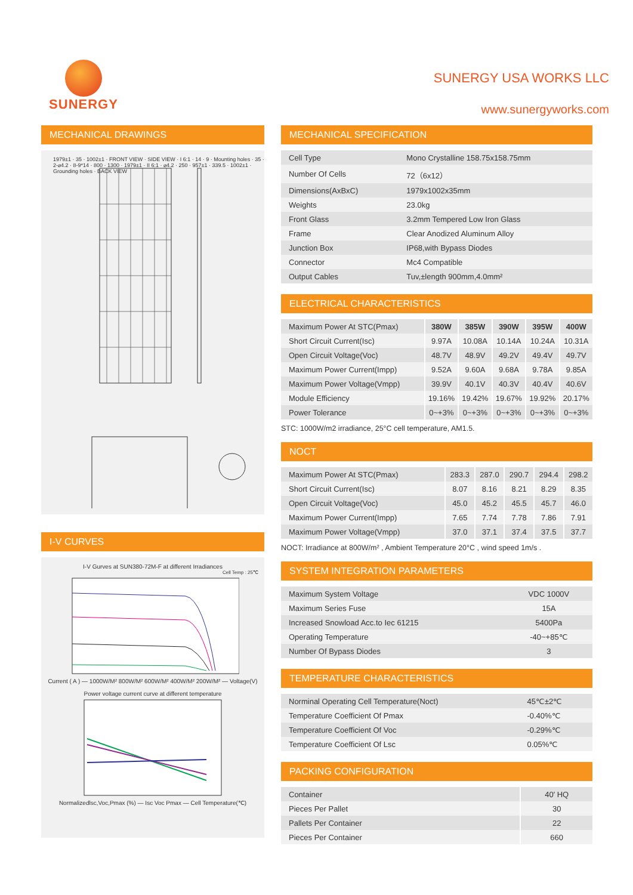SUNERGY
SUNERGY USA WORKS LLC
www.sunergyworks.com
MECHANICAL DRAWINGS
1979±1 · 35 · 1002±1 · FRONT VIEW · SIDE VIEW · I 6:1 · 14 · 9 · Mounting holes · 35 · 2-⌀4.2 · 8-9*14 · 800 · 1300 · 1979±1 · II 6:1 · ⌀4.2 · 250 · 957±1 · 339.5 · 1002±1 · Grounding holes · BACK VIEW
I-V CURVES
I-V Gurves at SUN380-72M-F at different Irradiances
Cell Temp : 25℃
Current ( A ) — 1000W/M² 800W/M² 600W/M² 400W/M² 200W/M² — Voltage(V)
Power voltage current curve at different temperature
Normalizedlsc,Voc,Pmax (%) — Isc Voc Pmax — Cell Temperature(℃)
MECHANICAL SPECIFICATION
| Cell Type | Mono Crystalline 158.75x158.75mm |
| Number Of Cells | 72（6x12） |
| Dimensions(AxBxC) | 1979x1002x35mm |
| Weights | 23.0kg |
| Front Glass | 3.2mm Tempered Low Iron Glass |
| Frame | Clear Anodized Aluminum Alloy |
| Junction Box | IP68,with Bypass Diodes |
| Connector | Mc4 Compatible |
| Output Cables | Tuv,±length 900mm,4.0mm² |
ELECTRICAL CHARACTERISTICS
| Maximum Power At STC(Pmax) | 380W | 385W | 390W | 395W | 400W |
| Short Circuit Current(Isc) | 9.97A | 10.08A | 10.14A | 10.24A | 10.31A |
| Open Circuit Voltage(Voc) | 48.7V | 48.9V | 49.2V | 49.4V | 49.7V |
| Maximum Power Current(Impp) | 9.52A | 9.60A | 9.68A | 9.78A | 9.85A |
| Maximum Power Voltage(Vmpp) | 39.9V | 40.1V | 40.3V | 40.4V | 40.6V |
| Module Efficiency | 19.16% | 19.42% | 19.67% | 19.92% | 20.17% |
| Power Tolerance | 0~+3% | 0~+3% | 0~+3% | 0~+3% | 0~+3% |
STC: 1000W/m2 irradiance, 25°C cell temperature, AM1.5.
NOCT
| Maximum Power At STC(Pmax) | 283.3 | 287.0 | 290.7 | 294.4 | 298.2 |
| Short Circuit Current(Isc) | 8.07 | 8.16 | 8.21 | 8.29 | 8.35 |
| Open Circuit Voltage(Voc) | 45.0 | 45.2 | 45.5 | 45.7 | 46.0 |
| Maximum Power Current(Impp) | 7.65 | 7.74 | 7.78 | 7.86 | 7.91 |
| Maximum Power Voltage(Vmpp) | 37.0 | 37.1 | 37.4 | 37.5 | 37.7 |
NOCT: Irradiance at 800W/m² , Ambient Temperature 20°C , wind speed 1m/s .
SYSTEM INTEGRATION PARAMETERS
| Maximum System Voltage | VDC 1000V |
| Maximum Series Fuse | 15A |
| Increased Snowload Acc.to Iec 61215 | 5400Pa |
| Operating Temperature | -40~+85℃ |
| Number Of Bypass Diodes | 3 |
TEMPERATURE CHARACTERISTICS
| Norminal Operating Cell Temperature(Noct) | 45℃±2℃ |
| Temperature Coefficient Of Pmax | -0.40%℃ |
| Temperature Coefficient Of Voc | -0.29%℃ |
| Temperature Coefficient Of Lsc | 0.05%℃ |
PACKING CONFIGURATION
| Container | 40′ HQ |
| Pieces Per Pallet | 30 |
| Pallets Per Container | 22 |
| Pieces Per Container | 660 |